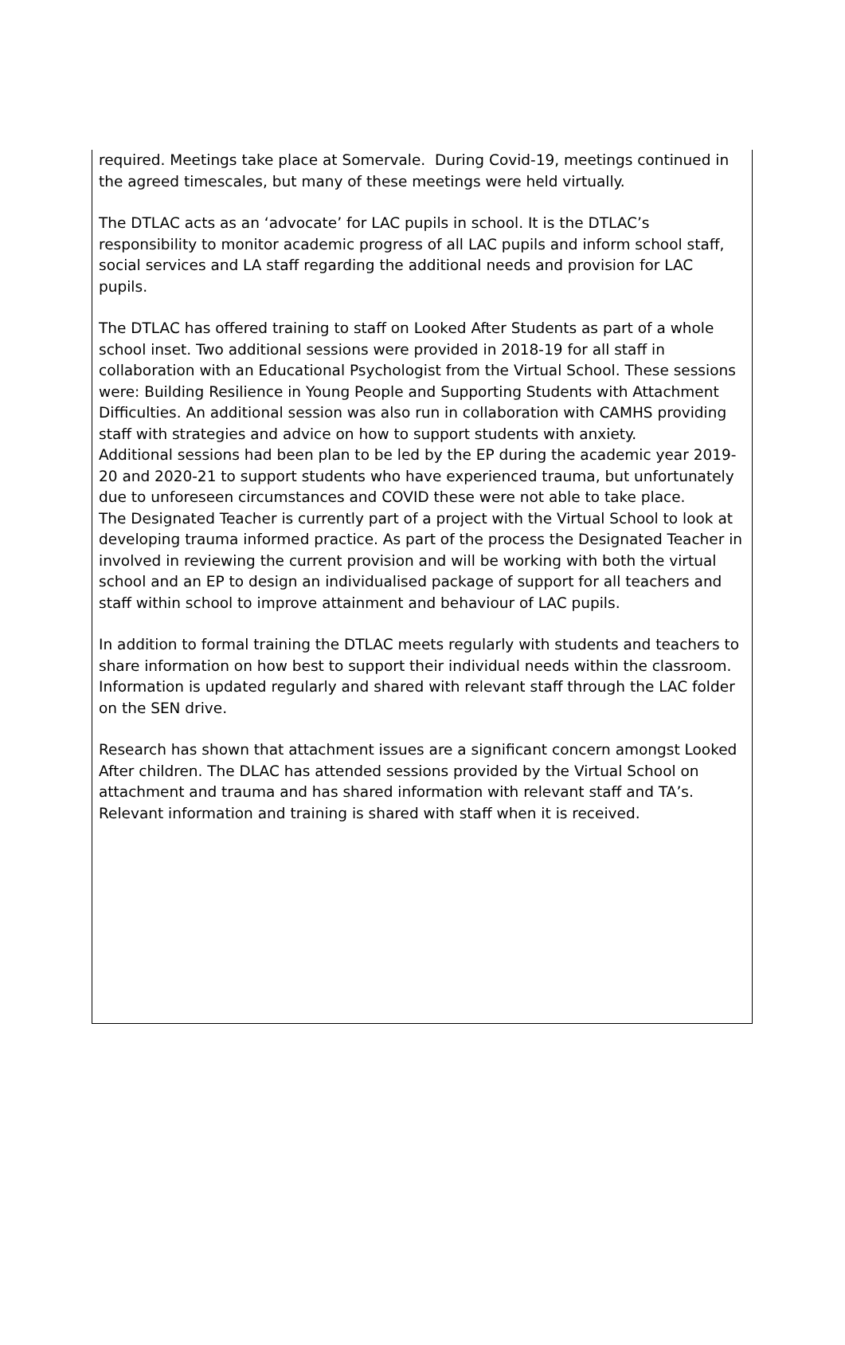required. Meetings take place at Somervale. During Covid-19, meetings continued in the agreed timescales, but many of these meetings were held virtually.
The DTLAC acts as an ‘advocate’ for LAC pupils in school. It is the DTLAC’s responsibility to monitor academic progress of all LAC pupils and inform school staff, social services and LA staff regarding the additional needs and provision for LAC pupils.
The DTLAC has offered training to staff on Looked After Students as part of a whole school inset. Two additional sessions were provided in 2018-19 for all staff in collaboration with an Educational Psychologist from the Virtual School. These sessions were: Building Resilience in Young People and Supporting Students with Attachment Difficulties. An additional session was also run in collaboration with CAMHS providing staff with strategies and advice on how to support students with anxiety.
Additional sessions had been plan to be led by the EP during the academic year 2019-20 and 2020-21 to support students who have experienced trauma, but unfortunately due to unforeseen circumstances and COVID these were not able to take place.
The Designated Teacher is currently part of a project with the Virtual School to look at developing trauma informed practice. As part of the process the Designated Teacher in involved in reviewing the current provision and will be working with both the virtual school and an EP to design an individualised package of support for all teachers and staff within school to improve attainment and behaviour of LAC pupils.
In addition to formal training the DTLAC meets regularly with students and teachers to share information on how best to support their individual needs within the classroom. Information is updated regularly and shared with relevant staff through the LAC folder on the SEN drive.
Research has shown that attachment issues are a significant concern amongst Looked After children. The DLAC has attended sessions provided by the Virtual School on attachment and trauma and has shared information with relevant staff and TA’s. Relevant information and training is shared with staff when it is received.